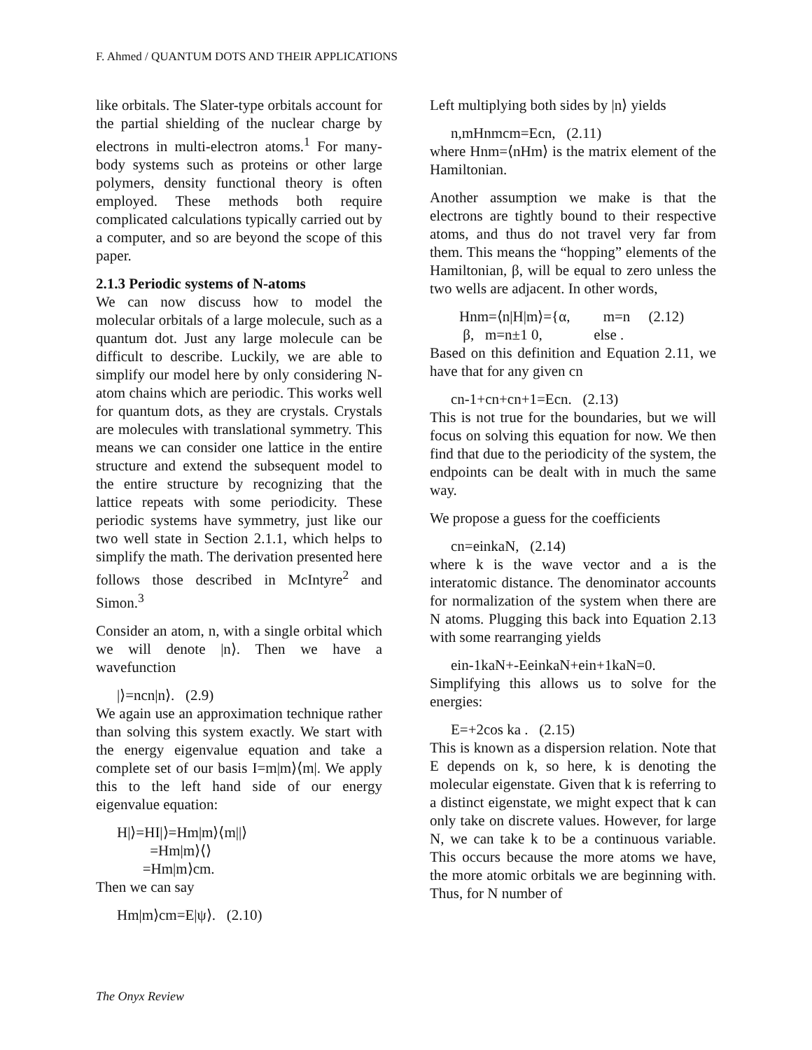F. Ahmed / QUANTUM DOTS AND THEIR APPLICATIONS
like orbitals. The Slater-type orbitals account for the partial shielding of the nuclear charge by electrons in multi-electron atoms.<sup>1</sup> For many-body systems such as proteins or other large polymers, density functional theory is often employed. These methods both require complicated calculations typically carried out by a computer, and so are beyond the scope of this paper.
2.1.3 Periodic systems of N-atoms
We can now discuss how to model the molecular orbitals of a large molecule, such as a quantum dot. Just any large molecule can be difficult to describe. Luckily, we are able to simplify our model here by only considering N-atom chains which are periodic. This works well for quantum dots, as they are crystals. Crystals are molecules with translational symmetry. This means we can consider one lattice in the entire structure and extend the subsequent model to the entire structure by recognizing that the lattice repeats with some periodicity. These periodic systems have symmetry, just like our two well state in Section 2.1.1, which helps to simplify the math. The derivation presented here follows those described in McIntyre<sup>2</sup> and Simon.<sup>3</sup>
Consider an atom, n, with a single orbital which we will denote |n⟩. Then we have a wavefunction
|⟩=ncn|n⟩. (2.9)
We again use an approximation technique rather than solving this system exactly. We start with the energy eigenvalue equation and take a complete set of our basis I=m|m⟩⟨m|. We apply this to the left hand side of our energy eigenvalue equation:
H|⟩=HI|⟩=Hm|m⟩⟨m||⟩
=Hm|m⟩⟨⟩
=Hm|m⟩cm.
Then we can say
Hm|m⟩cm=E|ψ⟩. (2.10)
Left multiplying both sides by |n⟩ yields
n,mHnmcm=Ecn, (2.11)
where Hnm=⟨nHm⟩ is the matrix element of the Hamiltonian.
Another assumption we make is that the electrons are tightly bound to their respective atoms, and thus do not travel very far from them. This means the “hopping” elements of the Hamiltonian, β, will be equal to zero unless the two wells are adjacent. In other words,
Hnm=⟨n|H|m⟩={α, m=n (2.12)
β, m=n±1 0, else .
Based on this definition and Equation 2.11, we have that for any given cn
cn-1+cn+cn+1=Ecn. (2.13)
This is not true for the boundaries, but we will focus on solving this equation for now. We then find that due to the periodicity of the system, the endpoints can be dealt with in much the same way.
We propose a guess for the coefficients
cn=einkaN, (2.14)
where k is the wave vector and a is the interatomic distance. The denominator accounts for normalization of the system when there are N atoms. Plugging this back into Equation 2.13 with some rearranging yields
ein-1kaN+-EeinkaN+ein+1kaN=0.
Simplifying this allows us to solve for the energies:
E=+2cos ka . (2.15)
This is known as a dispersion relation. Note that E depends on k, so here, k is denoting the molecular eigenstate. Given that k is referring to a distinct eigenstate, we might expect that k can only take on discrete values. However, for large N, we can take k to be a continuous variable. This occurs because the more atoms we have, the more atomic orbitals we are beginning with. Thus, for N number of
The Onyx Review